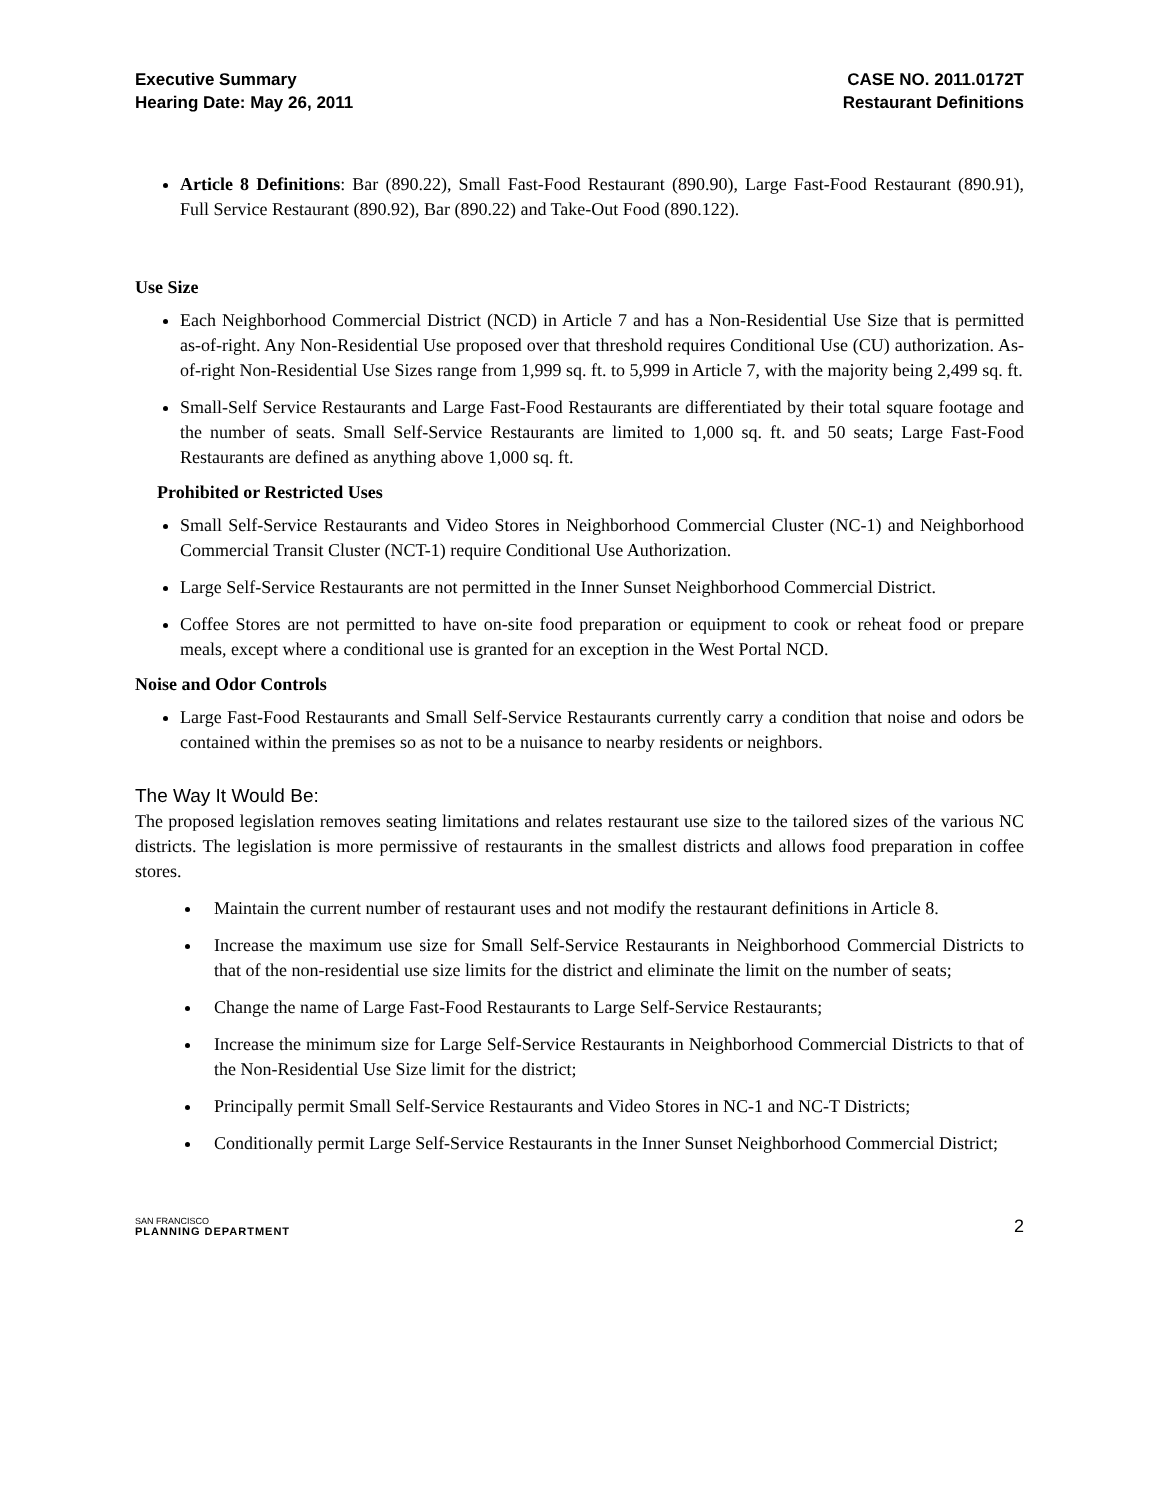Executive Summary
Hearing Date: May 26, 2011
CASE NO. 2011.0172T
Restaurant Definitions
Article 8 Definitions: Bar (890.22), Small Fast-Food Restaurant (890.90), Large Fast-Food Restaurant (890.91), Full Service Restaurant (890.92), Bar (890.22) and Take-Out Food (890.122).
Use Size
Each Neighborhood Commercial District (NCD) in Article 7 and has a Non-Residential Use Size that is permitted as-of-right. Any Non-Residential Use proposed over that threshold requires Conditional Use (CU) authorization. As-of-right Non-Residential Use Sizes range from 1,999 sq. ft. to 5,999 in Article 7, with the majority being 2,499 sq. ft.
Small-Self Service Restaurants and Large Fast-Food Restaurants are differentiated by their total square footage and the number of seats. Small Self-Service Restaurants are limited to 1,000 sq. ft. and 50 seats; Large Fast-Food Restaurants are defined as anything above 1,000 sq. ft.
Prohibited or Restricted Uses
Small Self-Service Restaurants and Video Stores in Neighborhood Commercial Cluster (NC-1) and Neighborhood Commercial Transit Cluster (NCT-1) require Conditional Use Authorization.
Large Self-Service Restaurants are not permitted in the Inner Sunset Neighborhood Commercial District.
Coffee Stores are not permitted to have on-site food preparation or equipment to cook or reheat food or prepare meals, except where a conditional use is granted for an exception in the West Portal NCD.
Noise and Odor Controls
Large Fast-Food Restaurants and Small Self-Service Restaurants currently carry a condition that noise and odors be contained within the premises so as not to be a nuisance to nearby residents or neighbors.
The Way It Would Be:
The proposed legislation removes seating limitations and relates restaurant use size to the tailored sizes of the various NC districts. The legislation is more permissive of restaurants in the smallest districts and allows food preparation in coffee stores.
Maintain the current number of restaurant uses and not modify the restaurant definitions in Article 8.
Increase the maximum use size for Small Self-Service Restaurants in Neighborhood Commercial Districts to that of the non-residential use size limits for the district and eliminate the limit on the number of seats;
Change the name of Large Fast-Food Restaurants to Large Self-Service Restaurants;
Increase the minimum size for Large Self-Service Restaurants in Neighborhood Commercial Districts to that of the Non-Residential Use Size limit for the district;
Principally permit Small Self-Service Restaurants and Video Stores in NC-1 and NC-T Districts;
Conditionally permit Large Self-Service Restaurants in the Inner Sunset Neighborhood Commercial District;
SAN FRANCISCO
PLANNING DEPARTMENT
2